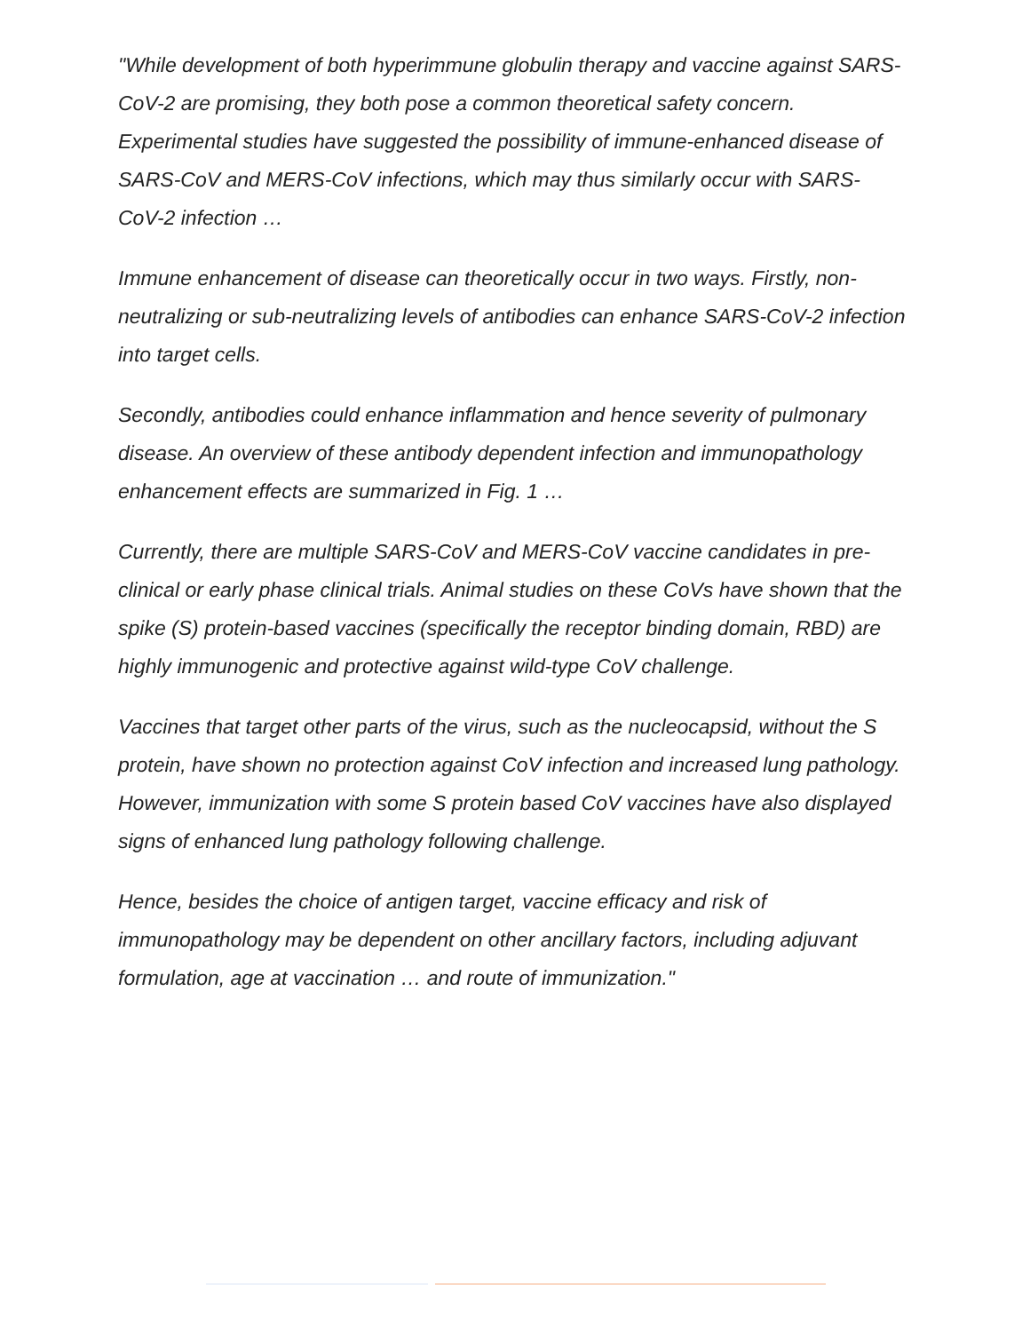"While development of both hyperimmune globulin therapy and vaccine against SARS-CoV-2 are promising, they both pose a common theoretical safety concern. Experimental studies have suggested the possibility of immune-enhanced disease of SARS-CoV and MERS-CoV infections, which may thus similarly occur with SARS-CoV-2 infection …
Immune enhancement of disease can theoretically occur in two ways. Firstly, non-neutralizing or sub-neutralizing levels of antibodies can enhance SARS-CoV-2 infection into target cells.
Secondly, antibodies could enhance inflammation and hence severity of pulmonary disease. An overview of these antibody dependent infection and immunopathology enhancement effects are summarized in Fig. 1 …
Currently, there are multiple SARS-CoV and MERS-CoV vaccine candidates in pre-clinical or early phase clinical trials. Animal studies on these CoVs have shown that the spike (S) protein-based vaccines (specifically the receptor binding domain, RBD) are highly immunogenic and protective against wild-type CoV challenge.
Vaccines that target other parts of the virus, such as the nucleocapsid, without the S protein, have shown no protection against CoV infection and increased lung pathology. However, immunization with some S protein based CoV vaccines have also displayed signs of enhanced lung pathology following challenge.
Hence, besides the choice of antigen target, vaccine efficacy and risk of immunopathology may be dependent on other ancillary factors, including adjuvant formulation, age at vaccination … and route of immunization."